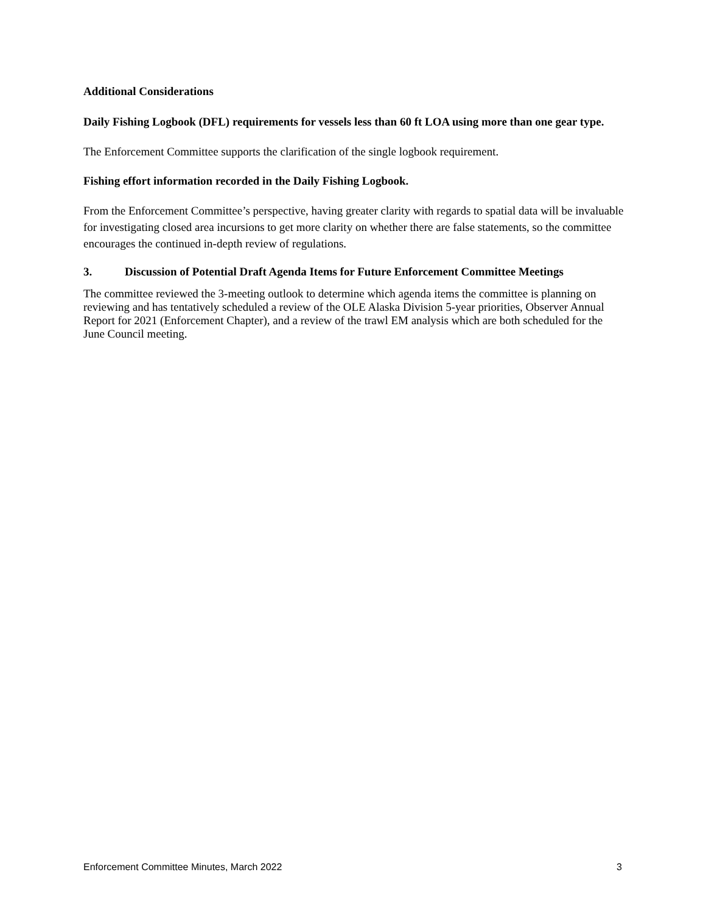Additional Considerations
Daily Fishing Logbook (DFL) requirements for vessels less than 60 ft LOA using more than one gear type.
The Enforcement Committee supports the clarification of the single logbook requirement.
Fishing effort information recorded in the Daily Fishing Logbook.
From the Enforcement Committee’s perspective, having greater clarity with regards to spatial data will be invaluable for investigating closed area incursions to get more clarity on whether there are false statements, so the committee encourages the continued in-depth review of regulations.
3. Discussion of Potential Draft Agenda Items for Future Enforcement Committee Meetings
The committee reviewed the 3-meeting outlook to determine which agenda items the committee is planning on reviewing and has tentatively scheduled a review of the OLE Alaska Division 5-year priorities, Observer Annual Report for 2021 (Enforcement Chapter), and a review of the trawl EM analysis which are both scheduled for the June Council meeting.
Enforcement Committee Minutes, March 2022 3